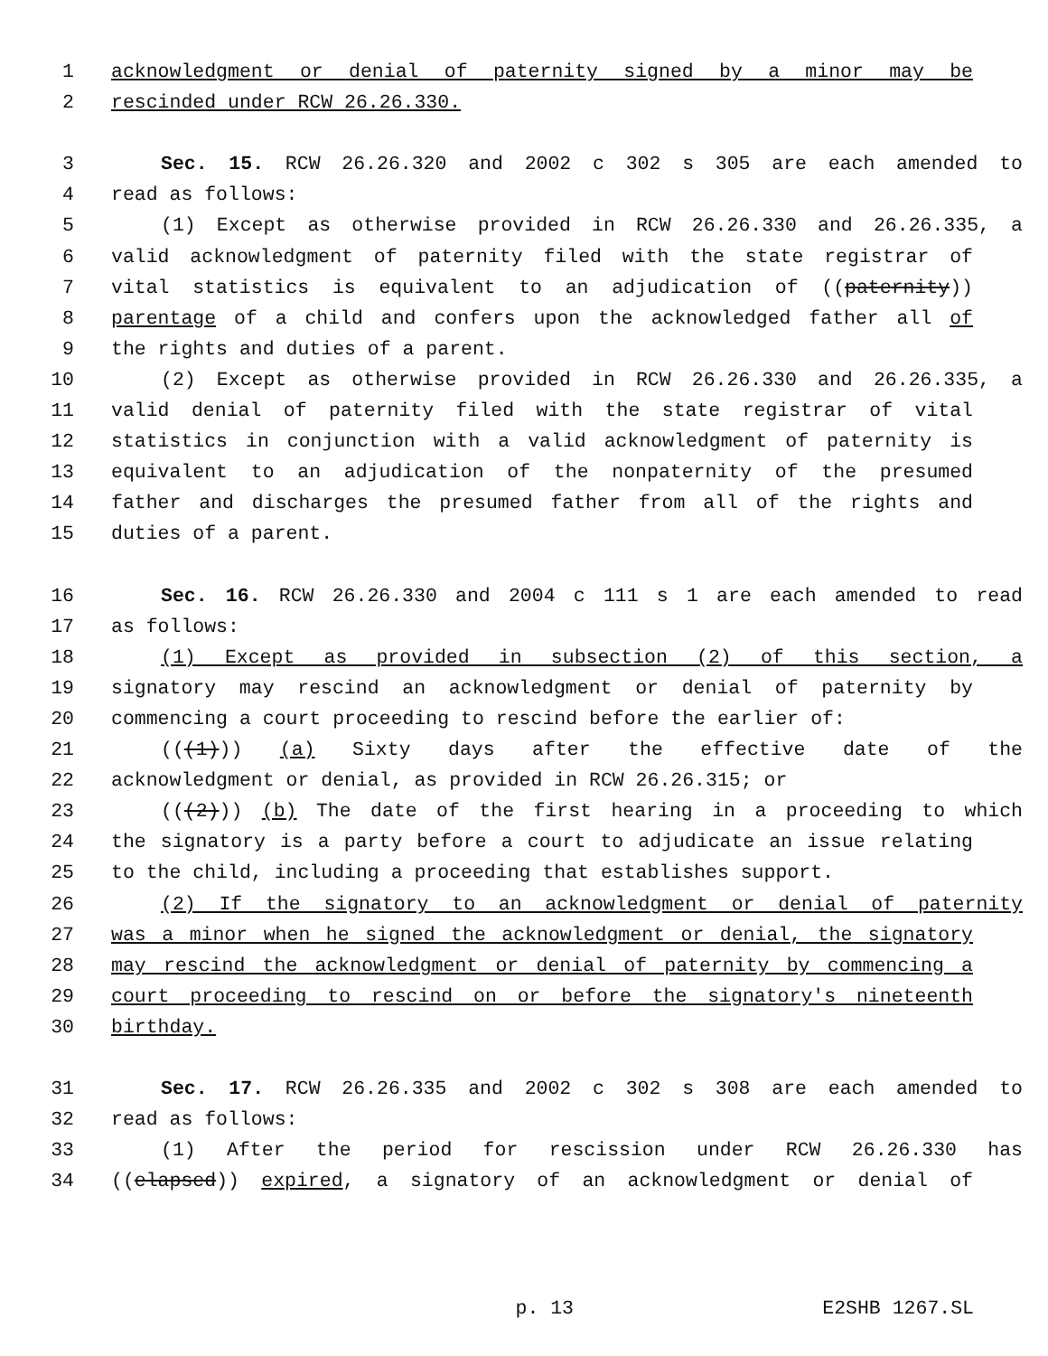1 acknowledgment or denial of paternity signed by a minor may be
2 rescinded under RCW 26.26.330.
3 Sec. 15. RCW 26.26.320 and 2002 c 302 s 305 are each amended to
4 read as follows:
5 (1) Except as otherwise provided in RCW 26.26.330 and 26.26.335, a
6 valid acknowledgment of paternity filed with the state registrar of
7 vital statistics is equivalent to an adjudication of ((paternity))
8 parentage of a child and confers upon the acknowledged father all of
9 the rights and duties of a parent.
10 (2) Except as otherwise provided in RCW 26.26.330 and 26.26.335, a
11 valid denial of paternity filed with the state registrar of vital
12 statistics in conjunction with a valid acknowledgment of paternity is
13 equivalent to an adjudication of the nonpaternity of the presumed
14 father and discharges the presumed father from all of the rights and
15 duties of a parent.
16 Sec. 16. RCW 26.26.330 and 2004 c 111 s 1 are each amended to read
17 as follows:
18 (1) Except as provided in subsection (2) of this section, a
19 signatory may rescind an acknowledgment or denial of paternity by
20 commencing a court proceeding to rescind before the earlier of:
21 (((1))) (a) Sixty days after the effective date of the
22 acknowledgment or denial, as provided in RCW 26.26.315; or
23 (((2))) (b) The date of the first hearing in a proceeding to which
24 the signatory is a party before a court to adjudicate an issue relating
25 to the child, including a proceeding that establishes support.
26 (2) If the signatory to an acknowledgment or denial of paternity
27 was a minor when he signed the acknowledgment or denial, the signatory
28 may rescind the acknowledgment or denial of paternity by commencing a
29 court proceeding to rescind on or before the signatory's nineteenth
30 birthday.
31 Sec. 17. RCW 26.26.335 and 2002 c 302 s 308 are each amended to
32 read as follows:
33 (1) After the period for rescission under RCW 26.26.330 has
34 ((elapsed)) expired, a signatory of an acknowledgment or denial of
p. 13 E2SHB 1267.SL